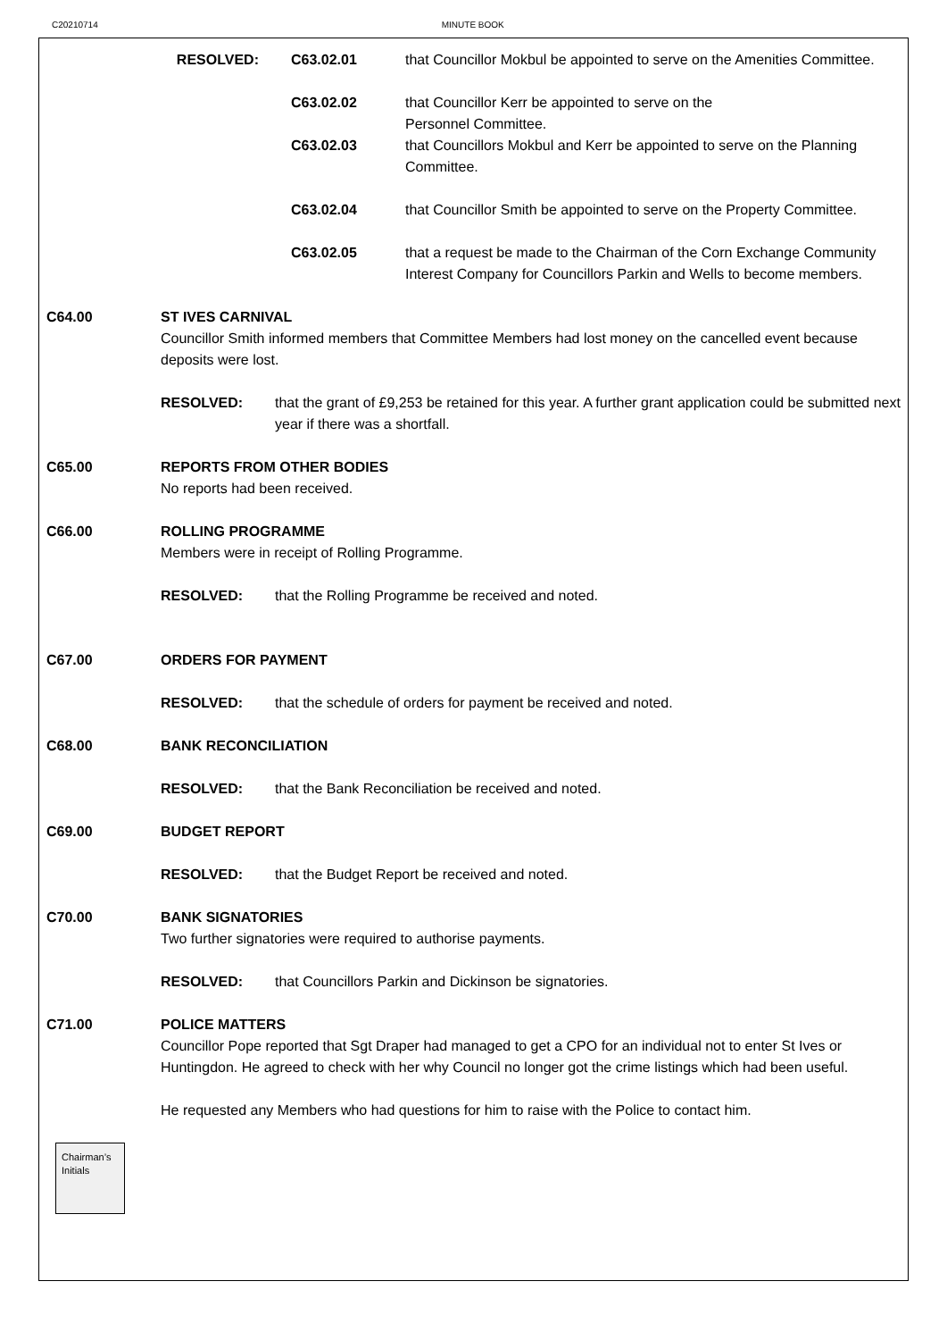C20210714 MINUTE BOOK
RESOLVED: C63.02.01 that Councillor Mokbul be appointed to serve on the Amenities Committee.
C63.02.02 that Councillor Kerr be appointed to serve on the
Personnel Committee.
C63.02.03 that Councillors Mokbul and Kerr be appointed to serve on the Planning Committee.
C63.02.04 that Councillor Smith be appointed to serve on the Property Committee.
C63.02.05 that a request be made to the Chairman of the Corn Exchange Community Interest Company for Councillors Parkin and Wells to become members.
C64.00 ST IVES CARNIVAL
Councillor Smith informed members that Committee Members had lost money on the cancelled event because deposits were lost.
RESOLVED: that the grant of £9,253 be retained for this year. A further grant application could be submitted next year if there was a shortfall.
C65.00 REPORTS FROM OTHER BODIES
No reports had been received.
C66.00 ROLLING PROGRAMME
Members were in receipt of Rolling Programme.
RESOLVED: that the Rolling Programme be received and noted.
C67.00 ORDERS FOR PAYMENT
RESOLVED: that the schedule of orders for payment be received and noted.
C68.00 BANK RECONCILIATION
RESOLVED: that the Bank Reconciliation be received and noted.
C69.00 BUDGET REPORT
RESOLVED: that the Budget Report be received and noted.
C70.00 BANK SIGNATORIES
Two further signatories were required to authorise payments.
RESOLVED: that Councillors Parkin and Dickinson be signatories.
C71.00 POLICE MATTERS
Councillor Pope reported that Sgt Draper had managed to get a CPO for an individual not to enter St Ives or Huntingdon. He agreed to check with her why Council no longer got the crime listings which had been useful.
He requested any Members who had questions for him to raise with the Police to contact him.
Chairman’s Initials